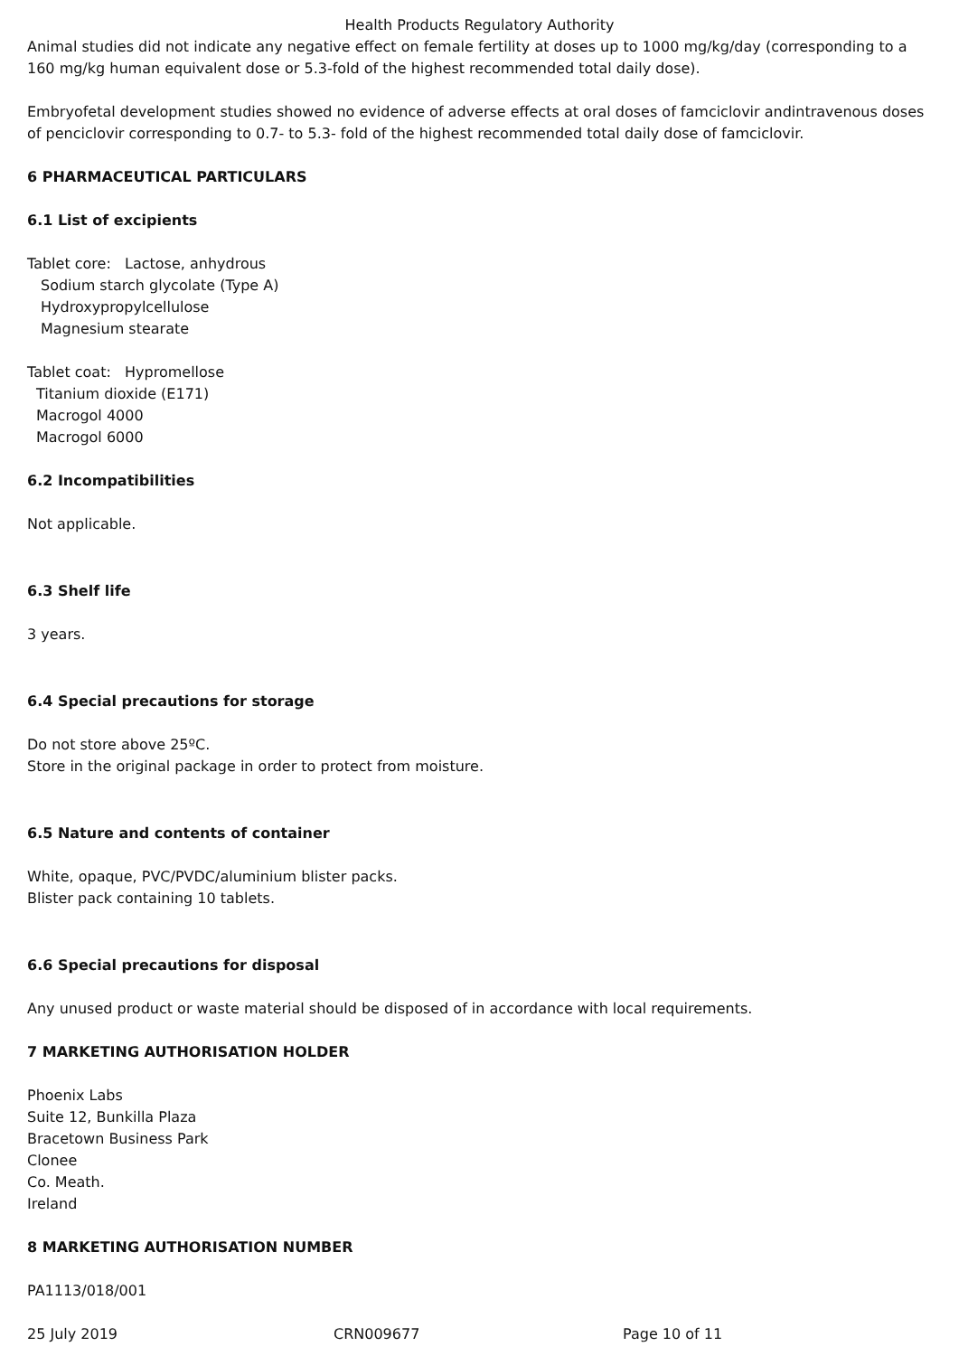Health Products Regulatory Authority
Animal studies did not indicate any negative effect on female fertility at doses up to 1000 mg/kg/day (corresponding to a 160 mg/kg human equivalent dose or 5.3-fold of the highest recommended total daily dose).
Embryofetal development studies showed no evidence of adverse effects at oral doses of famciclovir andintravenous doses of penciclovir corresponding to 0.7- to 5.3- fold of the highest recommended total daily dose of famciclovir.
6 PHARMACEUTICAL PARTICULARS
6.1 List of excipients
Tablet core: Lactose, anhydrous
Sodium starch glycolate (Type A)
Hydroxypropylcellulose
Magnesium stearate
Tablet coat: Hypromellose
Titanium dioxide (E171)
Macrogol 4000
Macrogol 6000
6.2 Incompatibilities
Not applicable.
6.3 Shelf life
3 years.
6.4 Special precautions for storage
Do not store above 25ºC.
Store in the original package in order to protect from moisture.
6.5 Nature and contents of container
White, opaque, PVC/PVDC/aluminium blister packs.
Blister pack containing 10 tablets.
6.6 Special precautions for disposal
Any unused product or waste material should be disposed of in accordance with local requirements.
7 MARKETING AUTHORISATION HOLDER
Phoenix Labs
Suite 12, Bunkilla Plaza
Bracetown Business Park
Clonee
Co. Meath.
Ireland
8 MARKETING AUTHORISATION NUMBER
PA1113/018/001
25 July 2019 CRN009677 Page 10 of 11